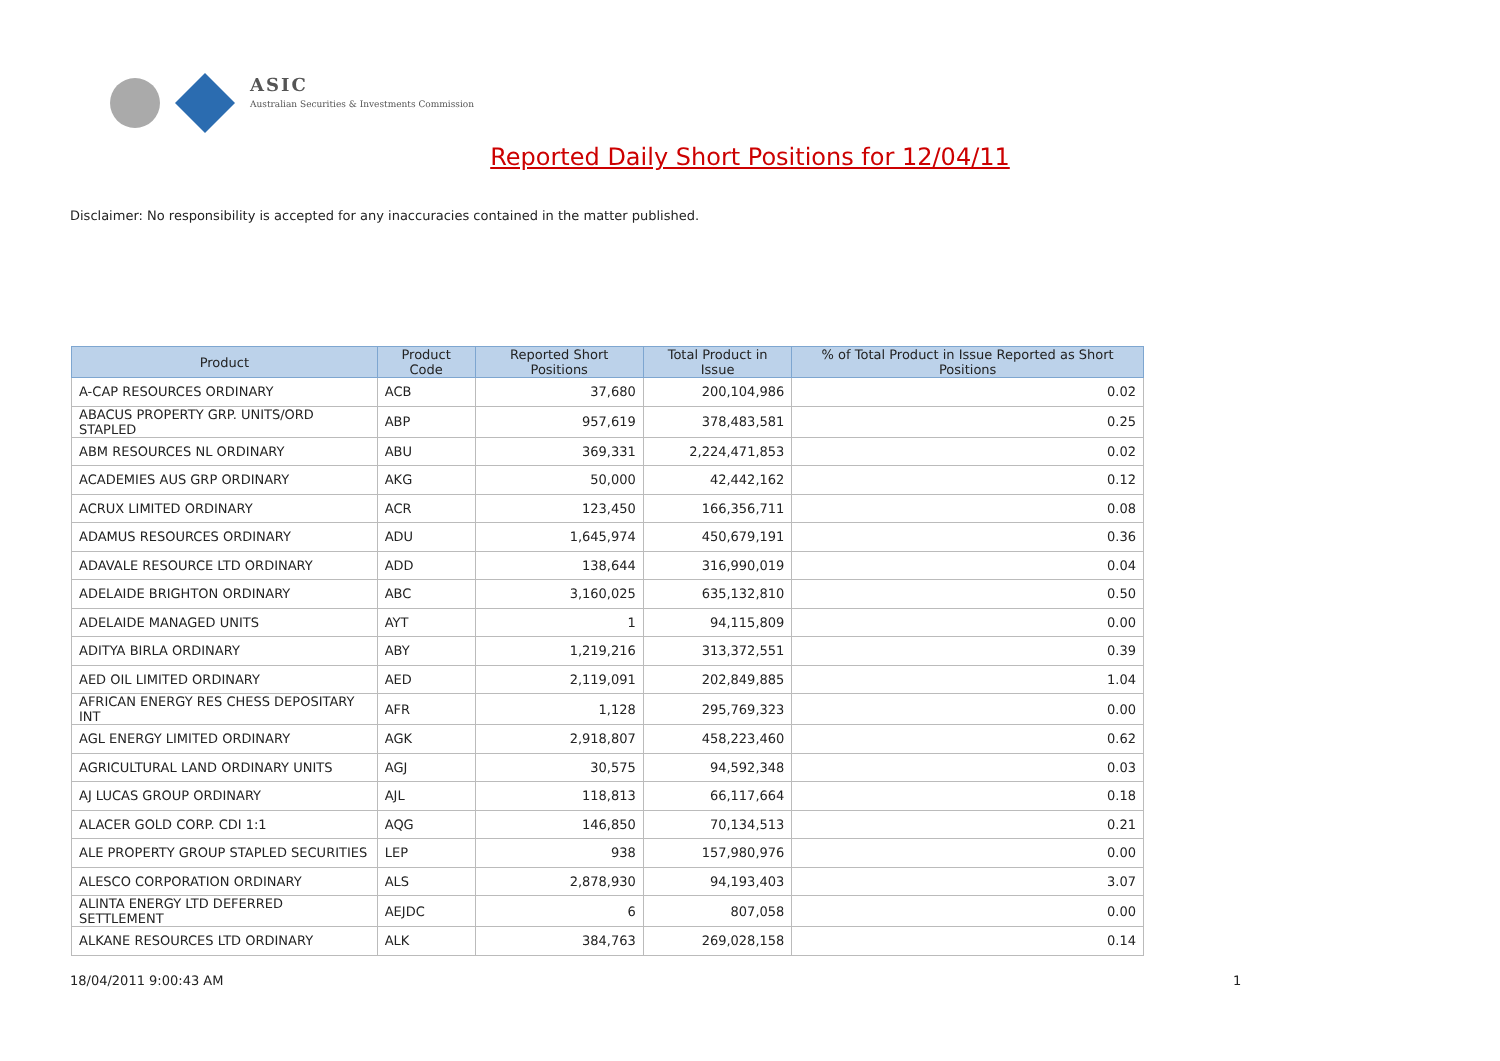ASIC
Australian Securities & Investments Commission
Reported Daily Short Positions for 12/04/11
Disclaimer: No responsibility is accepted for any inaccuracies contained in the matter published.
| Product | Product Code | Reported Short Positions | Total Product in Issue | % of Total Product in Issue Reported as Short Positions |
| --- | --- | --- | --- | --- |
| A-CAP RESOURCES ORDINARY | ACB | 37,680 | 200,104,986 | 0.02 |
| ABACUS PROPERTY GRP. UNITS/ORD STAPLED | ABP | 957,619 | 378,483,581 | 0.25 |
| ABM RESOURCES NL ORDINARY | ABU | 369,331 | 2,224,471,853 | 0.02 |
| ACADEMIES AUS GRP ORDINARY | AKG | 50,000 | 42,442,162 | 0.12 |
| ACRUX LIMITED ORDINARY | ACR | 123,450 | 166,356,711 | 0.08 |
| ADAMUS RESOURCES ORDINARY | ADU | 1,645,974 | 450,679,191 | 0.36 |
| ADAVALE RESOURCE LTD ORDINARY | ADD | 138,644 | 316,990,019 | 0.04 |
| ADELAIDE BRIGHTON ORDINARY | ABC | 3,160,025 | 635,132,810 | 0.50 |
| ADELAIDE MANAGED UNITS | AYT | 1 | 94,115,809 | 0.00 |
| ADITYA BIRLA ORDINARY | ABY | 1,219,216 | 313,372,551 | 0.39 |
| AED OIL LIMITED ORDINARY | AED | 2,119,091 | 202,849,885 | 1.04 |
| AFRICAN ENERGY RES CHESS DEPOSITARY INT | AFR | 1,128 | 295,769,323 | 0.00 |
| AGL ENERGY LIMITED ORDINARY | AGK | 2,918,807 | 458,223,460 | 0.62 |
| AGRICULTURAL LAND ORDINARY UNITS | AGJ | 30,575 | 94,592,348 | 0.03 |
| AJ LUCAS GROUP ORDINARY | AJL | 118,813 | 66,117,664 | 0.18 |
| ALACER GOLD CORP. CDI 1:1 | AQG | 146,850 | 70,134,513 | 0.21 |
| ALE PROPERTY GROUP STAPLED SECURITIES | LEP | 938 | 157,980,976 | 0.00 |
| ALESCO CORPORATION ORDINARY | ALS | 2,878,930 | 94,193,403 | 3.07 |
| ALINTA ENERGY LTD DEFERRED SETTLEMENT | AEJDC | 6 | 807,058 | 0.00 |
| ALKANE RESOURCES LTD ORDINARY | ALK | 384,763 | 269,028,158 | 0.14 |
18/04/2011 9:00:43 AM 1